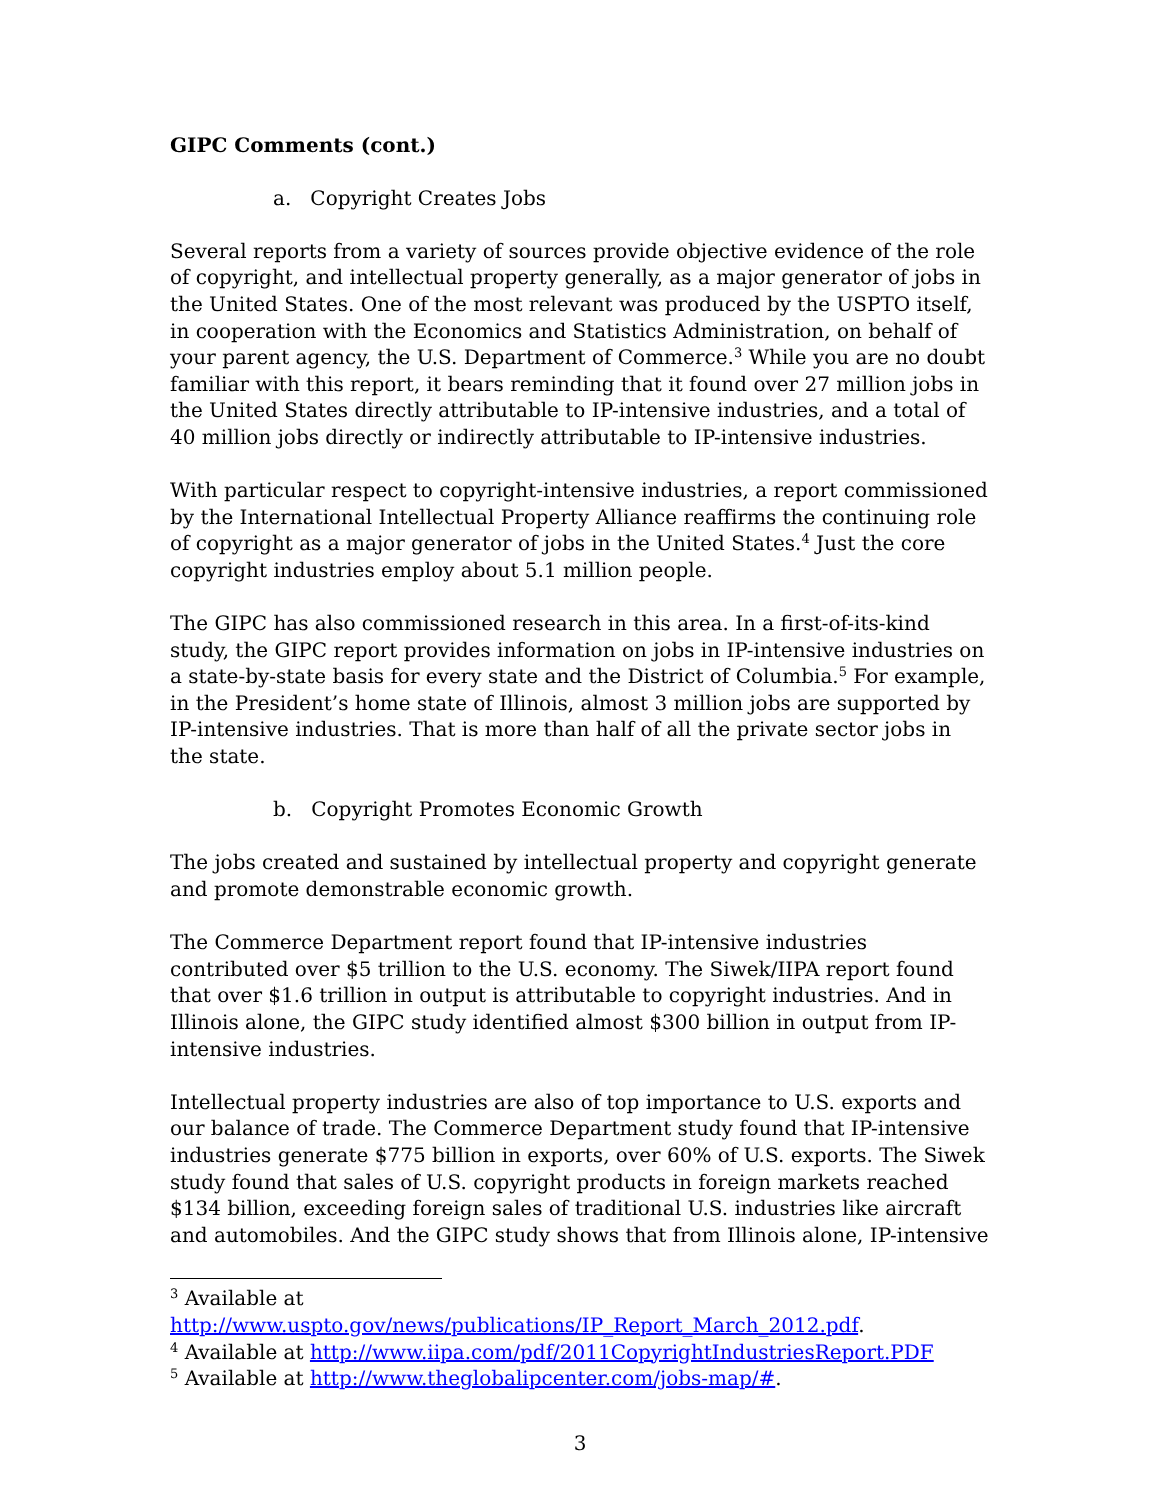GIPC Comments (cont.)
a. Copyright Creates Jobs
Several reports from a variety of sources provide objective evidence of the role of copyright, and intellectual property generally, as a major generator of jobs in the United States. One of the most relevant was produced by the USPTO itself, in cooperation with the Economics and Statistics Administration, on behalf of your parent agency, the U.S. Department of Commerce.<sup>3</sup> While you are no doubt familiar with this report, it bears reminding that it found over 27 million jobs in the United States directly attributable to IP-intensive industries, and a total of 40 million jobs directly or indirectly attributable to IP-intensive industries.
With particular respect to copyright-intensive industries, a report commissioned by the International Intellectual Property Alliance reaffirms the continuing role of copyright as a major generator of jobs in the United States.<sup>4</sup> Just the core copyright industries employ about 5.1 million people.
The GIPC has also commissioned research in this area. In a first-of-its-kind study, the GIPC report provides information on jobs in IP-intensive industries on a state-by-state basis for every state and the District of Columbia.<sup>5</sup> For example, in the President’s home state of Illinois, almost 3 million jobs are supported by IP-intensive industries. That is more than half of all the private sector jobs in the state.
b. Copyright Promotes Economic Growth
The jobs created and sustained by intellectual property and copyright generate and promote demonstrable economic growth.
The Commerce Department report found that IP-intensive industries contributed over $5 trillion to the U.S. economy. The Siwek/IIPA report found that over $1.6 trillion in output is attributable to copyright industries. And in Illinois alone, the GIPC study identified almost $300 billion in output from IP-intensive industries.
Intellectual property industries are also of top importance to U.S. exports and our balance of trade. The Commerce Department study found that IP-intensive industries generate $775 billion in exports, over 60% of U.S. exports. The Siwek study found that sales of U.S. copyright products in foreign markets reached $134 billion, exceeding foreign sales of traditional U.S. industries like aircraft and automobiles. And the GIPC study shows that from Illinois alone, IP-intensive
<sup>3</sup> Available at
http://www.uspto.gov/news/publications/IP_Report_March_2012.pdf.
<sup>4</sup> Available at http://www.iipa.com/pdf/2011CopyrightIndustriesReport.PDF
<sup>5</sup> Available at http://www.theglobalipcenter.com/jobs-map/#.
3